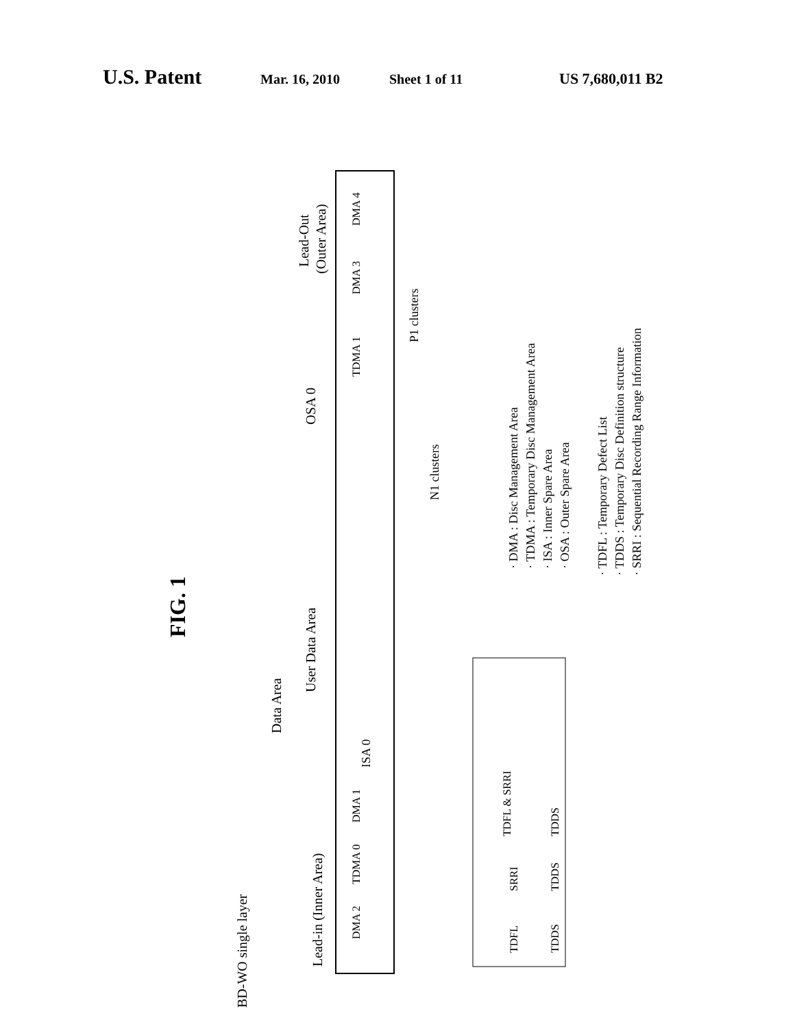U.S. Patent Mar. 16, 2010 Sheet 1 of 11 US 7,680,011 B2
FIG. 1
BD-WO single layer
Lead-in (Inner Area)
Data Area
User Data Area
OSA 0
Lead-Out
(Outer Area)
DMA 2
TDMA 0
DMA 1
ISA 0
TDMA 1
DMA 3
DMA 4
P1 clusters
N1 clusters
TDFL
SRRI
TDFL & SRRI
TDDS
TDDS
TDDS
· DMA : Disc Management Area
· TDMA : Temporary Disc Management Area
· ISA : Inner Spare Area
· OSA : Outer Spare Area
· TDFL : Temporary Defect List
· TDDS : Temporary Disc Definition structure
· SRRI : Sequential Recording Range Information